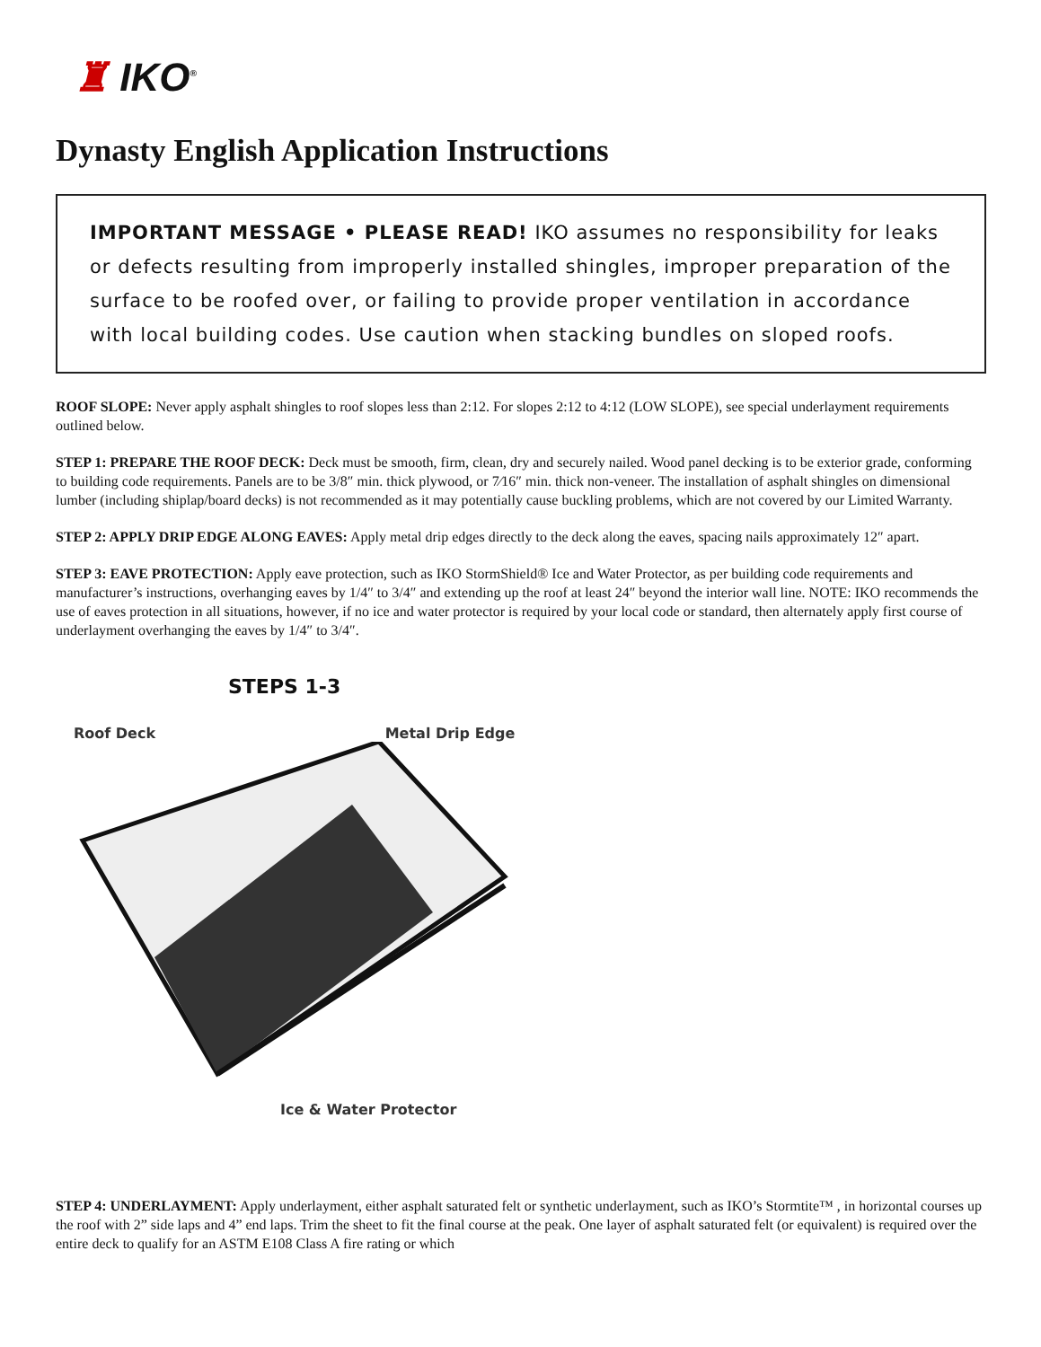♜ IKO<sup>®</sup>
Dynasty English Application Instructions
IMPORTANT MESSAGE • PLEASE READ! IKO assumes no responsibility for leaks or defects resulting from improperly installed shingles, improper preparation of the surface to be roofed over, or failing to provide proper ventilation in accordance with local building codes. Use caution when stacking bundles on sloped roofs.
ROOF SLOPE: Never apply asphalt shingles to roof slopes less than 2:12. For slopes 2:12 to 4:12 (LOW SLOPE), see special underlayment requirements outlined below.
STEP 1: PREPARE THE ROOF DECK: Deck must be smooth, firm, clean, dry and securely nailed. Wood panel decking is to be exterior grade, conforming to building code requirements. Panels are to be 3/8″ min. thick plywood, or 7⁄16″ min. thick non-veneer. The installation of asphalt shingles on dimensional lumber (including shiplap/board decks) is not recommended as it may potentially cause buckling problems, which are not covered by our Limited Warranty.
STEP 2: APPLY DRIP EDGE ALONG EAVES: Apply metal drip edges directly to the deck along the eaves, spacing nails approximately 12″ apart.
STEP 3: EAVE PROTECTION: Apply eave protection, such as IKO StormShield® Ice and Water Protector, as per building code requirements and manufacturer’s instructions, overhanging eaves by 1/4″ to 3/4″ and extending up the roof at least 24″ beyond the interior wall line. NOTE: IKO recommends the use of eaves protection in all situations, however, if no ice and water protector is required by your local code or standard, then alternately apply first course of underlayment overhanging the eaves by 1/4″ to 3/4″.
STEPS 1-3
Roof Deck Metal Drip Edge
Ice & Water Protector
STEP 4: UNDERLAYMENT: Apply underlayment, either asphalt saturated felt or synthetic underlayment, such as IKO’s Stormtite™ , in horizontal courses up the roof with 2” side laps and 4” end laps. Trim the sheet to fit the final course at the peak. One layer of asphalt saturated felt (or equivalent) is required over the entire deck to qualify for an ASTM E108 Class A fire rating or which